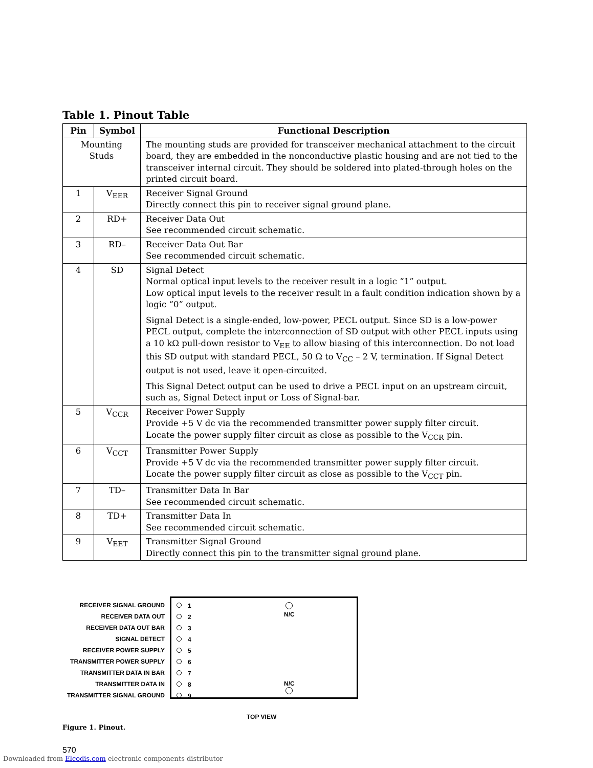Table 1. Pinout Table
| Pin | Symbol | Functional Description |
| --- | --- | --- |
| Mounting Studs | | The mounting studs are provided for transceiver mechanical attachment to the circuit board, they are embedded in the nonconductive plastic housing and are not tied to the transceiver internal circuit. They should be soldered into plated-through holes on the printed circuit board. |
| 1 | V<sub>EER</sub> | Receiver Signal Ground Directly connect this pin to receiver signal ground plane. |
| 2 | RD+ | Receiver Data Out See recommended circuit schematic. |
| 3 | RD– | Receiver Data Out Bar See recommended circuit schematic. |
| 4 | SD | Signal Detect Normal optical input levels to the receiver result in a logic “1” output. Low optical input levels to the receiver result in a fault condition indication shown by a logic “0” output. Signal Detect is a single-ended, low-power, PECL output. Since SD is a low-power PECL output, complete the interconnection of SD output with other PECL inputs using a 10 kΩ pull-down resistor to V<sub>EE</sub> to allow biasing of this interconnection. Do not load this SD output with standard PECL, 50 Ω to V<sub>CC</sub> – 2 V, termination. If Signal Detect output is not used, leave it open-circuited. This Signal Detect output can be used to drive a PECL input on an upstream circuit, such as, Signal Detect input or Loss of Signal-bar. |
| 5 | V<sub>CCR</sub> | Receiver Power Supply Provide +5 V dc via the recommended transmitter power supply filter circuit. Locate the power supply filter circuit as close as possible to the V<sub>CCR</sub> pin. |
| 6 | V<sub>CCT</sub> | Transmitter Power Supply Provide +5 V dc via the recommended transmitter power supply filter circuit. Locate the power supply filter circuit as close as possible to the V<sub>CCT</sub> pin. |
| 7 | TD– | Transmitter Data In Bar See recommended circuit schematic. |
| 8 | TD+ | Transmitter Data In See recommended circuit schematic. |
| 9 | V<sub>EET</sub> | Transmitter Signal Ground Directly connect this pin to the transmitter signal ground plane. |
RECEIVER SIGNAL GROUND
RECEIVER DATA OUT
RECEIVER DATA OUT BAR
SIGNAL DETECT
RECEIVER POWER SUPPLY
TRANSMITTER POWER SUPPLY
TRANSMITTER DATA IN BAR
TRANSMITTER DATA IN
TRANSMITTER SIGNAL GROUND
1
2
3
4
5
6
7
8
9
N/C
N/C
TOP VIEW
Figure 1. Pinout.
570
Downloaded from Elcodis.com electronic components distributor